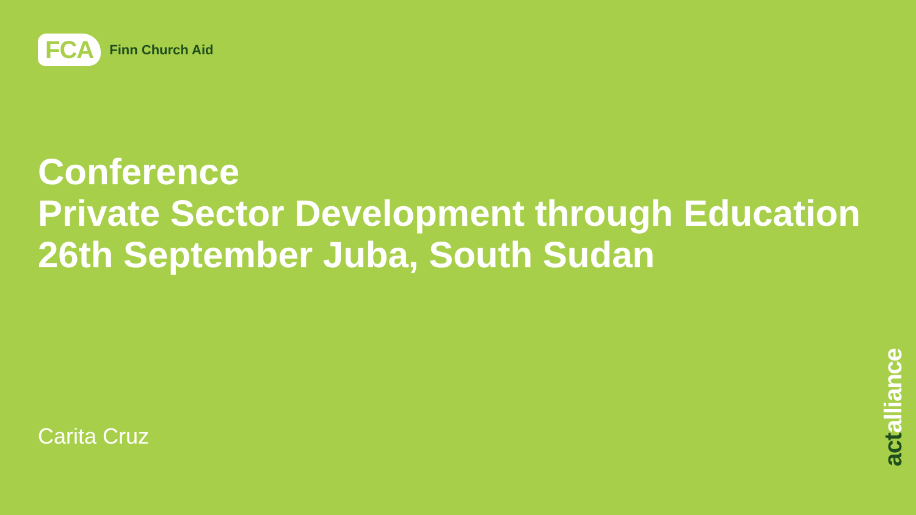FCA
Finn Church Aid
Conference
Private Sector Development through Education
26th September Juba, South Sudan
Carita Cruz
actalliance